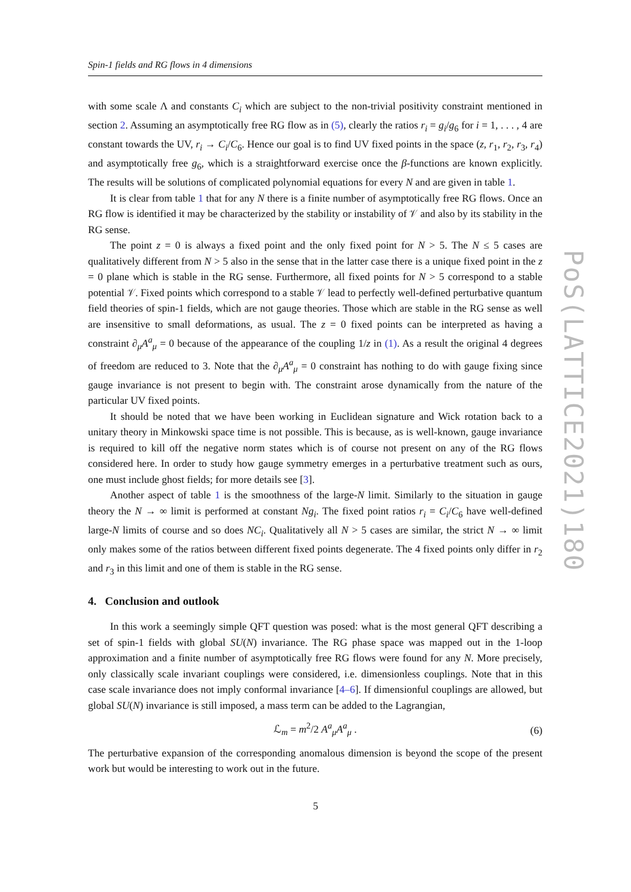Spin-1 fields and RG flows in 4 dimensions
PoS(LATTICE2021)180
with some scale Λ and constants C<sub>i</sub> which are subject to the non-trivial positivity constraint mentioned in section 2. Assuming an asymptotically free RG flow as in (5), clearly the ratios r<sub>i</sub> = g<sub>i</sub>/g<sub>6</sub> for i = 1, . . . , 4 are constant towards the UV, r<sub>i</sub> → C<sub>i</sub>/C<sub>6</sub>. Hence our goal is to find UV fixed points in the space (z, r<sub>1</sub>, r<sub>2</sub>, r<sub>3</sub>, r<sub>4</sub>) and asymptotically free g<sub>6</sub>, which is a straightforward exercise once the β-functions are known explicitly. The results will be solutions of complicated polynomial equations for every N and are given in table 1.
It is clear from table 1 that for any N there is a finite number of asymptotically free RG flows. Once an RG flow is identified it may be characterized by the stability or instability of 𝒱 and also by its stability in the RG sense.
The point z = 0 is always a fixed point and the only fixed point for N > 5. The N ≤ 5 cases are qualitatively different from N > 5 also in the sense that in the latter case there is a unique fixed point in the z = 0 plane which is stable in the RG sense. Furthermore, all fixed points for N > 5 correspond to a stable potential 𝒱. Fixed points which correspond to a stable 𝒱 lead to perfectly well-defined perturbative quantum field theories of spin-1 fields, which are not gauge theories. Those which are stable in the RG sense as well are insensitive to small deformations, as usual. The z = 0 fixed points can be interpreted as having a constraint ∂<sub>μ</sub>A<sup>a</sup><sub>μ</sub> = 0 because of the appearance of the coupling 1/z in (1). As a result the original 4 degrees of freedom are reduced to 3. Note that the ∂<sub>μ</sub>A<sup>a</sup><sub>μ</sub> = 0 constraint has nothing to do with gauge fixing since gauge invariance is not present to begin with. The constraint arose dynamically from the nature of the particular UV fixed points.
It should be noted that we have been working in Euclidean signature and Wick rotation back to a unitary theory in Minkowski space time is not possible. This is because, as is well-known, gauge invariance is required to kill off the negative norm states which is of course not present on any of the RG flows considered here. In order to study how gauge symmetry emerges in a perturbative treatment such as ours, one must include ghost fields; for more details see [3].
Another aspect of table 1 is the smoothness of the large-N limit. Similarly to the situation in gauge theory the N → ∞ limit is performed at constant Ng<sub>i</sub>. The fixed point ratios r<sub>i</sub> = C<sub>i</sub>/C<sub>6</sub> have well-defined large-N limits of course and so does NC<sub>i</sub>. Qualitatively all N > 5 cases are similar, the strict N → ∞ limit only makes some of the ratios between different fixed points degenerate. The 4 fixed points only differ in r<sub>2</sub> and r<sub>3</sub> in this limit and one of them is stable in the RG sense.
4. Conclusion and outlook
In this work a seemingly simple QFT question was posed: what is the most general QFT describing a set of spin-1 fields with global SU(N) invariance. The RG phase space was mapped out in the 1-loop approximation and a finite number of asymptotically free RG flows were found for any N. More precisely, only classically scale invariant couplings were considered, i.e. dimensionless couplings. Note that in this case scale invariance does not imply conformal invariance [4–6]. If dimensionful couplings are allowed, but global SU(N) invariance is still imposed, a mass term can be added to the Lagrangian,
ℒ<sub>m</sub> = m<sup>2</sup>/2 A<sup>a</sup><sub>μ</sub>A<sup>a</sup><sub>μ</sub> . (6)
The perturbative expansion of the corresponding anomalous dimension is beyond the scope of the present work but would be interesting to work out in the future.
5